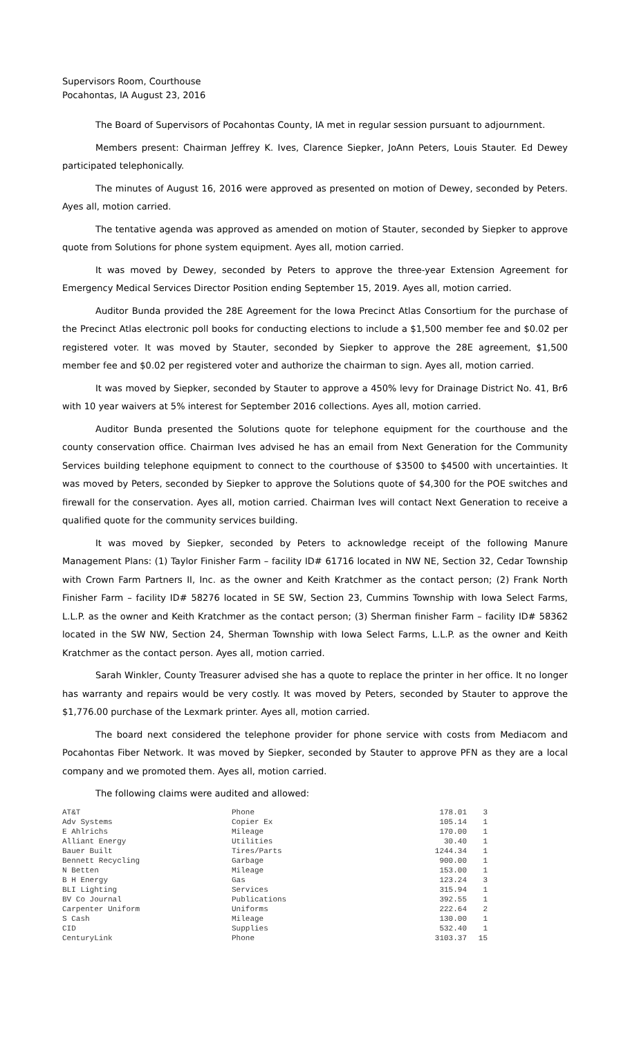Supervisors Room, Courthouse
Pocahontas, IA August 23, 2016
The Board of Supervisors of Pocahontas County, IA met in regular session pursuant to adjournment.
Members present: Chairman Jeffrey K. Ives, Clarence Siepker, JoAnn Peters, Louis Stauter. Ed Dewey participated telephonically.
The minutes of August 16, 2016 were approved as presented on motion of Dewey, seconded by Peters. Ayes all, motion carried.
The tentative agenda was approved as amended on motion of Stauter, seconded by Siepker to approve quote from Solutions for phone system equipment. Ayes all, motion carried.
It was moved by Dewey, seconded by Peters to approve the three-year Extension Agreement for Emergency Medical Services Director Position ending September 15, 2019. Ayes all, motion carried.
Auditor Bunda provided the 28E Agreement for the Iowa Precinct Atlas Consortium for the purchase of the Precinct Atlas electronic poll books for conducting elections to include a $1,500 member fee and $0.02 per registered voter. It was moved by Stauter, seconded by Siepker to approve the 28E agreement, $1,500 member fee and $0.02 per registered voter and authorize the chairman to sign. Ayes all, motion carried.
It was moved by Siepker, seconded by Stauter to approve a 450% levy for Drainage District No. 41, Br6 with 10 year waivers at 5% interest for September 2016 collections. Ayes all, motion carried.
Auditor Bunda presented the Solutions quote for telephone equipment for the courthouse and the county conservation office. Chairman Ives advised he has an email from Next Generation for the Community Services building telephone equipment to connect to the courthouse of $3500 to $4500 with uncertainties. It was moved by Peters, seconded by Siepker to approve the Solutions quote of $4,300 for the POE switches and firewall for the conservation. Ayes all, motion carried. Chairman Ives will contact Next Generation to receive a qualified quote for the community services building.
It was moved by Siepker, seconded by Peters to acknowledge receipt of the following Manure Management Plans: (1) Taylor Finisher Farm – facility ID# 61716 located in NW NE, Section 32, Cedar Township with Crown Farm Partners II, Inc. as the owner and Keith Kratchmer as the contact person; (2) Frank North Finisher Farm – facility ID# 58276 located in SE SW, Section 23, Cummins Township with Iowa Select Farms, L.L.P. as the owner and Keith Kratchmer as the contact person; (3) Sherman finisher Farm – facility ID# 58362 located in the SW NW, Section 24, Sherman Township with Iowa Select Farms, L.L.P. as the owner and Keith Kratchmer as the contact person. Ayes all, motion carried.
Sarah Winkler, County Treasurer advised she has a quote to replace the printer in her office. It no longer has warranty and repairs would be very costly. It was moved by Peters, seconded by Stauter to approve the $1,776.00 purchase of the Lexmark printer. Ayes all, motion carried.
The board next considered the telephone provider for phone service with costs from Mediacom and Pocahontas Fiber Network. It was moved by Siepker, seconded by Stauter to approve PFN as they are a local company and we promoted them. Ayes all, motion carried.
The following claims were audited and allowed:
| AT&T | Phone | 178.01 | 3 |
| Adv Systems | Copier Ex | 105.14 | 1 |
| E Ahlrichs | Mileage | 170.00 | 1 |
| Alliant Energy | Utilities | 30.40 | 1 |
| Bauer Built | Tires/Parts | 1244.34 | 1 |
| Bennett Recycling | Garbage | 900.00 | 1 |
| N Betten | Mileage | 153.00 | 1 |
| B H Energy | Gas | 123.24 | 3 |
| BLI Lighting | Services | 315.94 | 1 |
| BV Co Journal | Publications | 392.55 | 1 |
| Carpenter Uniform | Uniforms | 222.64 | 2 |
| S Cash | Mileage | 130.00 | 1 |
| CID | Supplies | 532.40 | 1 |
| CenturyLink | Phone | 3103.37 | 15 |